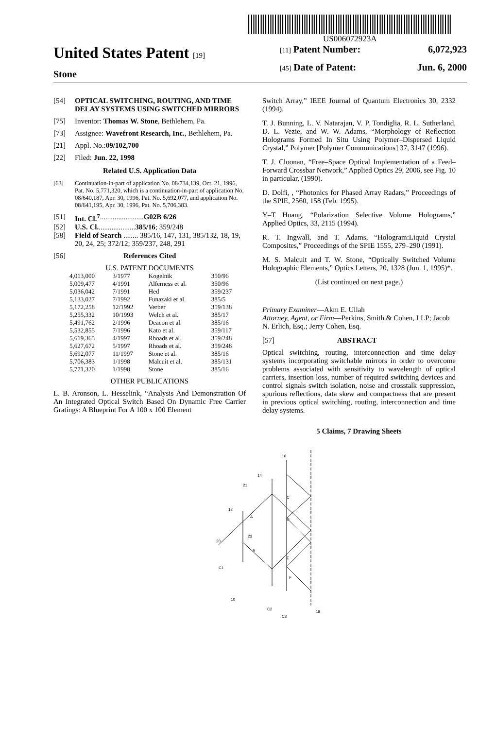US006072923A
United States Patent [19]
Stone
[11] Patent Number: 6,072,923
[45] Date of Patent: Jun. 6, 2000
[54] OPTICAL SWITCHING, ROUTING, AND TIME DELAY SYSTEMS USING SWITCHED MIRRORS
[75] Inventor: Thomas W. Stone, Bethlehem, Pa.
[73] Assignee: Wavefront Research, Inc., Bethlehem, Pa.
[21] Appl. No.: 09/102,700
[22] Filed: Jun. 22, 1998
Related U.S. Application Data
[63] Continuation-in-part of application No. 08/734,139, Oct. 21, 1996, Pat. No. 5,771,320, which is a continuation-in-part of application No. 08/640,187, Apr. 30, 1996, Pat. No. 5,692,077, and application No. 08/641,195, Apr. 30, 1996, Pat. No. 5,706,383.
[51] Int. Cl.<sup>7</sup> ........................ G02B 6/26
[52] U.S. Cl. .................... 385/16; 359/248
[58] Field of Search ........ 385/16, 147, 131, 385/132, 18, 19, 20, 24, 25; 372/12; 359/237, 248, 291
[56] References Cited
U.S. PATENT DOCUMENTS
| 4,013,000 | 3/1977 | Kogelnik | 350/96 |
| 5,009,477 | 4/1991 | Alferness et al. | 350/96 |
| 5,036,042 | 7/1991 | Hed | 359/237 |
| 5,133,027 | 7/1992 | Funazaki et al. | 385/5 |
| 5,172,258 | 12/1992 | Verber | 359/138 |
| 5,255,332 | 10/1993 | Welch et al. | 385/17 |
| 5,491,762 | 2/1996 | Deacon et al. | 385/16 |
| 5,532,855 | 7/1996 | Kato et al. | 359/117 |
| 5,619,365 | 4/1997 | Rhoads et al. | 359/248 |
| 5,627,672 | 5/1997 | Rhoads et al. | 359/248 |
| 5,692,077 | 11/1997 | Stone et al. | 385/16 |
| 5,706,383 | 1/1998 | Malcuit et al. | 385/131 |
| 5,771,320 | 1/1998 | Stone | 385/16 |
OTHER PUBLICATIONS
L. B. Aronson, L. Hesselink, “Analysis And Demonstration Of An Integrated Optical Switch Based On Dynamic Free Carrier Gratings: A Blueprint For A 100 x 100 Element
Switch Array,” IEEE Journal of Quantum Electronics 30, 2332 (1994).
T. J. Bunning, L. V. Natarajan, V. P. Tondiglia, R. L. Sutherland, D. L. Vezie, and W. W. Adams, “Morphology of Reflection Holograms Formed In Situ Using Polymer–Dispersed Liquid Crystal,” Polymer [Polymer Communications] 37, 3147 (1996).
T. J. Cloonan, “Free–Space Optical Implementation of a Feed–Forward Crossbar Network,” Applied Optics 29, 2006, see Fig. 10 in particular, (1990).
D. Dolfi, , “Photonics for Phased Array Radars,” Proceedings of the SPIE, 2560, 158 (Feb. 1995).
Y–T Huang, “Polarization Selective Volume Holograms,” Applied Optics, 33, 2115 (1994).
R. T. Ingwall, and T. Adams, “Hologram:Liquid Crystal Composites,” Proceedings of the SPIE 1555, 279–290 (1991).
M. S. Malcuit and T. W. Stone, “Optically Switched Volume Holographic Elements,” Optics Letters, 20, 1328 (Jun. 1, 1995)*.
(List continued on next page.)
Primary Examiner—Akm E. Ullah
Attorney, Agent, or Firm—Perkins, Smith & Cohen, LLP; Jacob N. Erlich, Esq.; Jerry Cohen, Esq.
[57] ABSTRACT
Optical switching, routing, interconnection and time delay systems incorporating switchable mirrors in order to overcome problems associated with sensitivity to wavelength of optical carriers, insertion loss, number of required switching devices and control signals switch isolation, noise and crosstalk suppression, spurious reflections, data skew and compactness that are present in previous optical switching, routing, interconnection and time delay systems.
5 Claims, 7 Drawing Sheets
16
14
21
C
D
12
A
23
20
B
E
F
C1
C2
C3
10
18